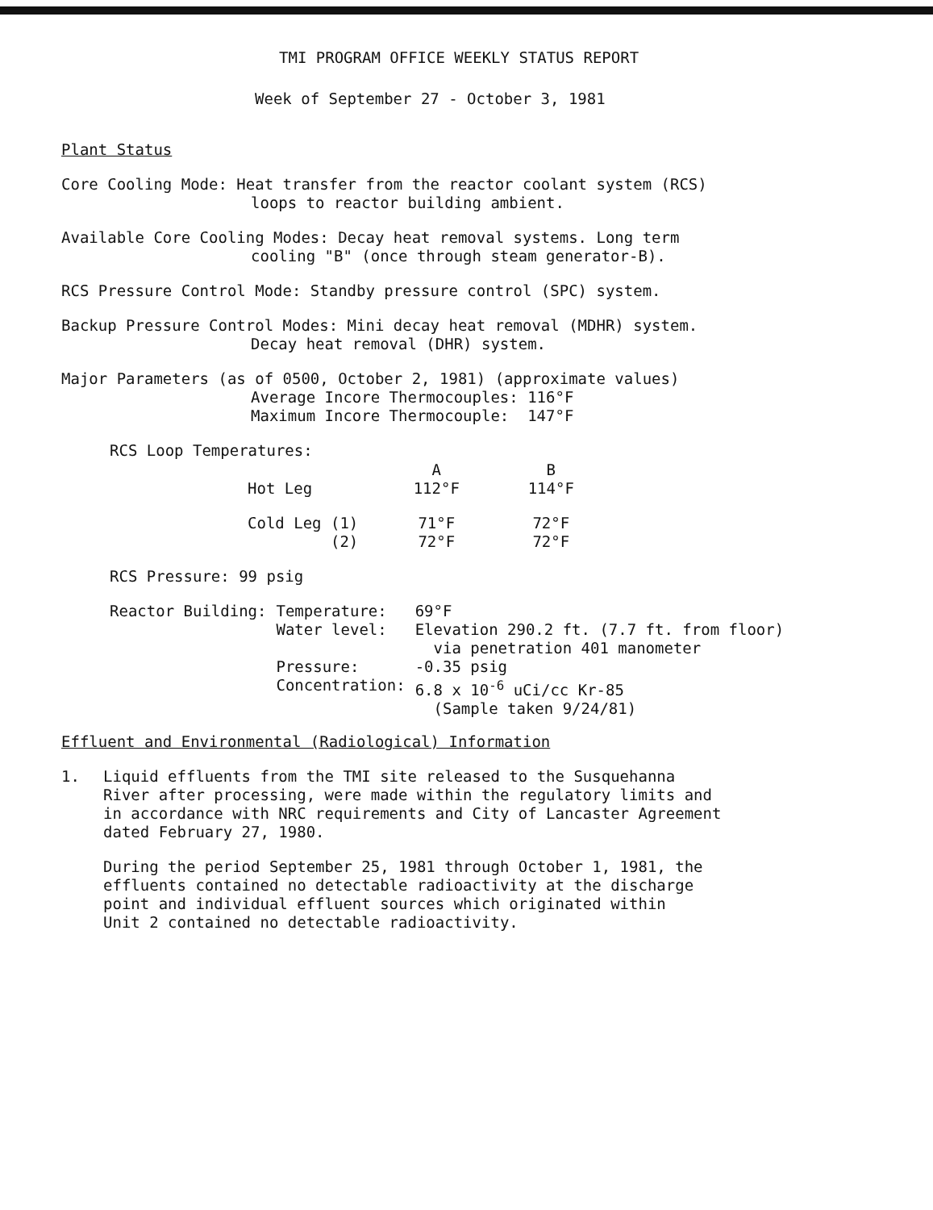TMI PROGRAM OFFICE WEEKLY STATUS REPORT
Week of September 27 - October 3, 1981
Plant Status
Core Cooling Mode: Heat transfer from the reactor coolant system (RCS)
loops to reactor building ambient.
Available Core Cooling Modes: Decay heat removal systems. Long term
cooling "B" (once through steam generator-B).
RCS Pressure Control Mode: Standby pressure control (SPC) system.
Backup Pressure Control Modes: Mini decay heat removal (MDHR) system.
Decay heat removal (DHR) system.
Major Parameters (as of 0500, October 2, 1981) (approximate values)
Average Incore Thermocouples: 116°F
Maximum Incore Thermocouple: 147°F
RCS Loop Temperatures:
| | A | B |
| --- | --- | --- |
| Hot Leg | 112°F | 114°F |
| Cold Leg (1) (2) | 71°F 72°F | 72°F 72°F |
RCS Pressure: 99 psig
| Reactor Building: | Temperature: | 69°F |
| | Water level: | Elevation 290.2 ft. (7.7 ft. from floor) via penetration 401 manometer |
| | Pressure: | -0.35 psig |
| | Concentration: | 6.8 x 10<sup>-6</sup> uCi/cc Kr-85 (Sample taken 9/24/81) |
Effluent and Environmental (Radiological) Information
1.
Liquid effluents from the TMI site released to the Susquehanna
River after processing, were made within the regulatory limits and
in accordance with NRC requirements and City of Lancaster Agreement
dated February 27, 1980.
During the period September 25, 1981 through October 1, 1981, the
effluents contained no detectable radioactivity at the discharge
point and individual effluent sources which originated within
Unit 2 contained no detectable radioactivity.